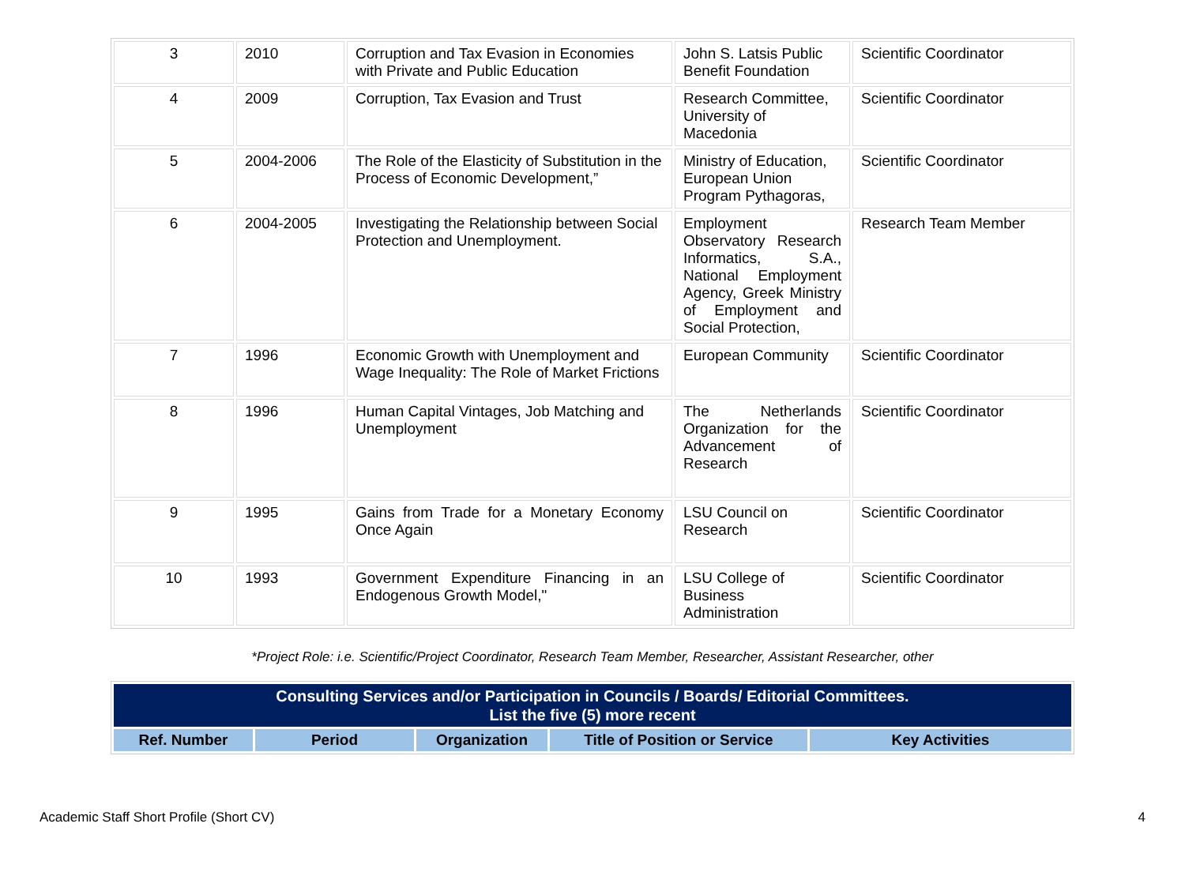| 3 | 2010 | Corruption and Tax Evasion in Economies with Private and Public Education | John S. Latsis Public Benefit Foundation | Scientific Coordinator |
| 4 | 2009 | Corruption, Tax Evasion and Trust | Research Committee, University of Macedonia | Scientific Coordinator |
| 5 | 2004-2006 | The Role of the Elasticity of Substitution in the Process of Economic Development,” | Ministry of Education, European Union Program Pythagoras, | Scientific Coordinator |
| 6 | 2004-2005 | Investigating the Relationship between Social Protection and Unemployment. | Employment Observatory Research Informatics, S.A., National Employment Agency, Greek Ministry of Employment and Social Protection, | Research Team Member |
| 7 | 1996 | Economic Growth with Unemployment and Wage Inequality: The Role of Market Frictions | European Community | Scientific Coordinator |
| 8 | 1996 | Human Capital Vintages, Job Matching and Unemployment | The Netherlands Organization for the Advancement of Research | Scientific Coordinator |
| 9 | 1995 | Gains from Trade for a Monetary Economy Once Again | LSU Council on Research | Scientific Coordinator |
| 10 | 1993 | Government Expenditure Financing in an Endogenous Growth Model," | LSU College of Business Administration | Scientific Coordinator |
*Project Role: i.e. Scientific/Project Coordinator, Research Team Member, Researcher, Assistant Researcher, other
| Consulting Services and/or Participation in Councils / Boards/ Editorial Committees. List the five (5) more recent | | | | |
| Ref. Number | Period | Organization | Title of Position or Service | Key Activities |
Academic Staff Short Profile (Short CV) 4